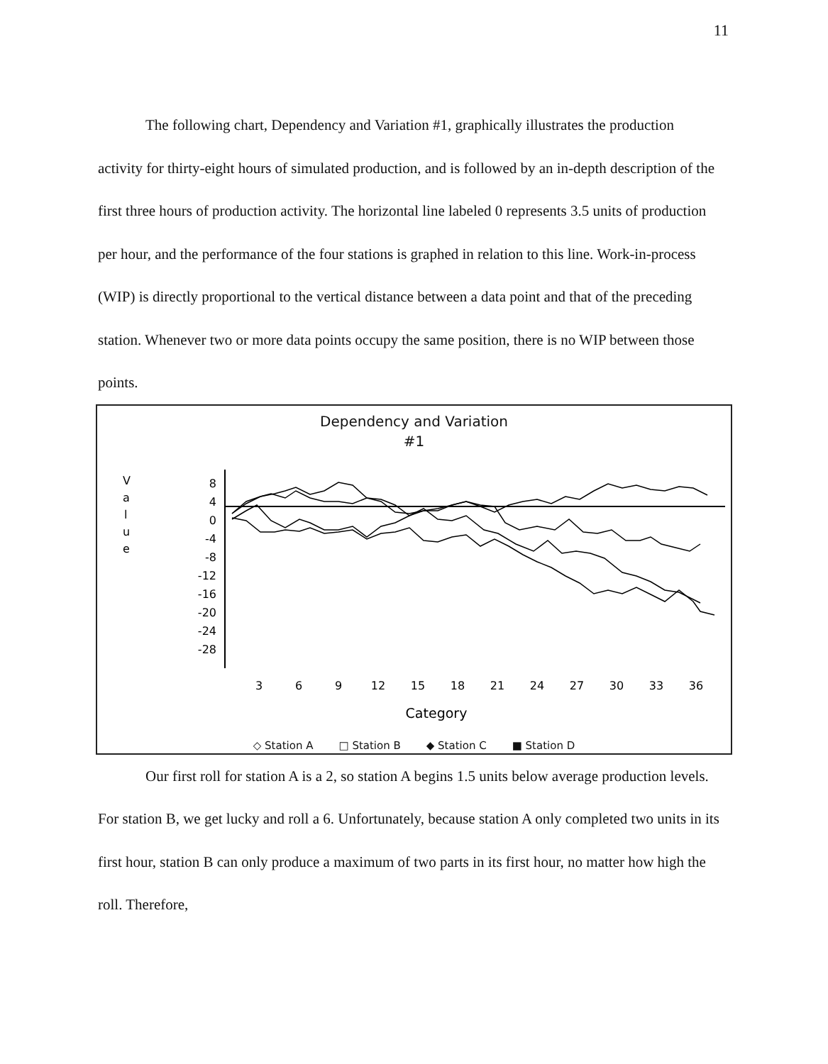11
The following chart, Dependency and Variation #1, graphically illustrates the production activity for thirty-eight hours of simulated production, and is followed by an in-depth description of the first three hours of production activity. The horizontal line labeled 0 represents 3.5 units of production per hour, and the performance of the four stations is graphed in relation to this line. Work-in-process (WIP) is directly proportional to the vertical distance between a data point and that of the preceding station. Whenever two or more data points occupy the same position, there is no WIP between those points.
Dependency and Variation
#1
V
a
l
u
e
8
4
0
-4
-8
-12
-16
-20
-24
-28
3
6
9
12
15
18
21
24
27
30
33
36
Category
◇ Station A □ Station B ◆ Station C ■ Station D
Our first roll for station A is a 2, so station A begins 1.5 units below average production levels. For station B, we get lucky and roll a 6. Unfortunately, because station A only completed two units in its first hour, station B can only produce a maximum of two parts in its first hour, no matter how high the roll. Therefore,